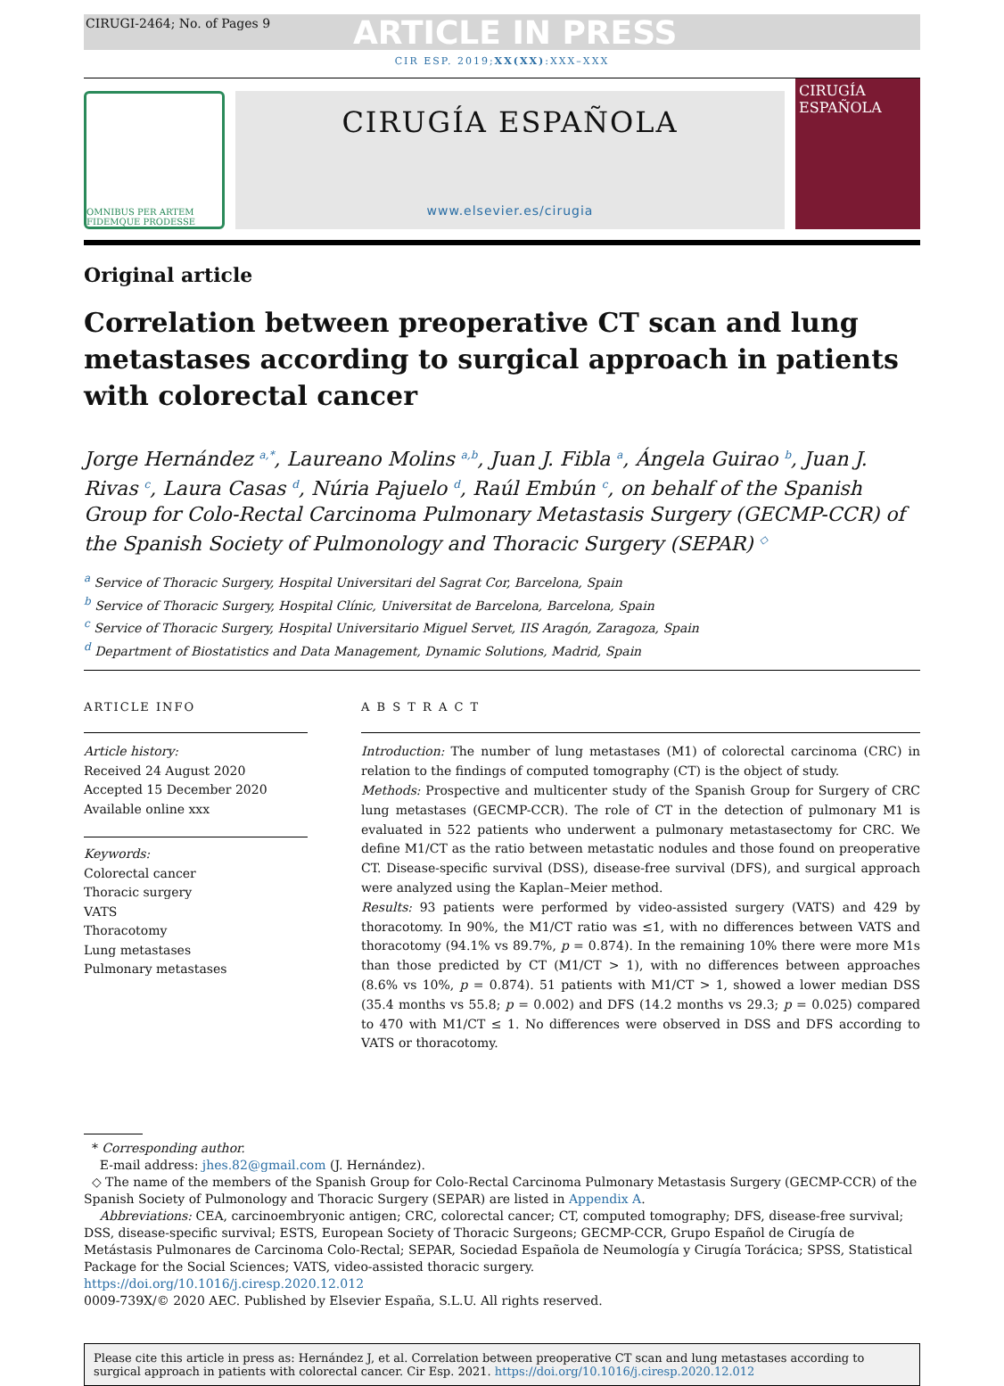CIRUGI-2464; No. of Pages 9 ARTICLE IN PRESS
CIR ESP. 2019;XX(XX):XXX–XXX
OMNIBUS PER ARTEM FIDEMQUE PRODESSE
CIRUGÍA ESPAÑOLA
www.elsevier.es/cirugia
CIRUGÍA ESPAÑOLA
Original article
Correlation between preoperative CT scan and lung metastases according to surgical approach in patients with colorectal cancer
Jorge Hernández <sup>a,*</sup>, Laureano Molins <sup>a,b</sup>, Juan J. Fibla <sup>a</sup>, Ángela Guirao <sup>b</sup>, Juan J. Rivas <sup>c</sup>, Laura Casas <sup>d</sup>, Núria Pajuelo <sup>d</sup>, Raúl Embún <sup>c</sup>, on behalf of the Spanish Group for Colo-Rectal Carcinoma Pulmonary Metastasis Surgery (GECMP-CCR) of the Spanish Society of Pulmonology and Thoracic Surgery (SEPAR) <sup>◇</sup>
<sup>a</sup> Service of Thoracic Surgery, Hospital Universitari del Sagrat Cor, Barcelona, Spain
<sup>b</sup> Service of Thoracic Surgery, Hospital Clínic, Universitat de Barcelona, Barcelona, Spain
<sup>c</sup> Service of Thoracic Surgery, Hospital Universitario Miguel Servet, IIS Aragón, Zaragoza, Spain
<sup>d</sup> Department of Biostatistics and Data Management, Dynamic Solutions, Madrid, Spain
ARTICLE INFO
Article history:
Received 24 August 2020
Accepted 15 December 2020
Available online xxx
Keywords:
Colorectal cancer
Thoracic surgery
VATS
Thoracotomy
Lung metastases
Pulmonary metastases
A B S T R A C T
Introduction: The number of lung metastases (M1) of colorectal carcinoma (CRC) in relation to the findings of computed tomography (CT) is the object of study.
Methods: Prospective and multicenter study of the Spanish Group for Surgery of CRC lung metastases (GECMP-CCR). The role of CT in the detection of pulmonary M1 is evaluated in 522 patients who underwent a pulmonary metastasectomy for CRC. We define M1/CT as the ratio between metastatic nodules and those found on preoperative CT. Disease-specific survival (DSS), disease-free survival (DFS), and surgical approach were analyzed using the Kaplan–Meier method.
Results: 93 patients were performed by video-assisted surgery (VATS) and 429 by thoracotomy. In 90%, the M1/CT ratio was ≤1, with no differences between VATS and thoracotomy (94.1% vs 89.7%, p = 0.874). In the remaining 10% there were more M1s than those predicted by CT (M1/CT > 1), with no differences between approaches (8.6% vs 10%, p = 0.874). 51 patients with M1/CT > 1, showed a lower median DSS (35.4 months vs 55.8; p = 0.002) and DFS (14.2 months vs 29.3; p = 0.025) compared to 470 with M1/CT ≤ 1. No differences were observed in DSS and DFS according to VATS or thoracotomy.
* Corresponding author.
E-mail address: jhes.82@gmail.com (J. Hernández).
◇ The name of the members of the Spanish Group for Colo-Rectal Carcinoma Pulmonary Metastasis Surgery (GECMP-CCR) of the Spanish Society of Pulmonology and Thoracic Surgery (SEPAR) are listed in Appendix A.
Abbreviations: CEA, carcinoembryonic antigen; CRC, colorectal cancer; CT, computed tomography; DFS, disease-free survival; DSS, disease-specific survival; ESTS, European Society of Thoracic Surgeons; GECMP-CCR, Grupo Español de Cirugía de Metástasis Pulmonares de Carcinoma Colo-Rectal; SEPAR, Sociedad Española de Neumología y Cirugía Torácica; SPSS, Statistical Package for the Social Sciences; VATS, video-assisted thoracic surgery.
https://doi.org/10.1016/j.ciresp.2020.12.012
0009-739X/© 2020 AEC. Published by Elsevier España, S.L.U. All rights reserved.
Please cite this article in press as: Hernández J, et al. Correlation between preoperative CT scan and lung metastases according to surgical approach in patients with colorectal cancer. Cir Esp. 2021. https://doi.org/10.1016/j.ciresp.2020.12.012